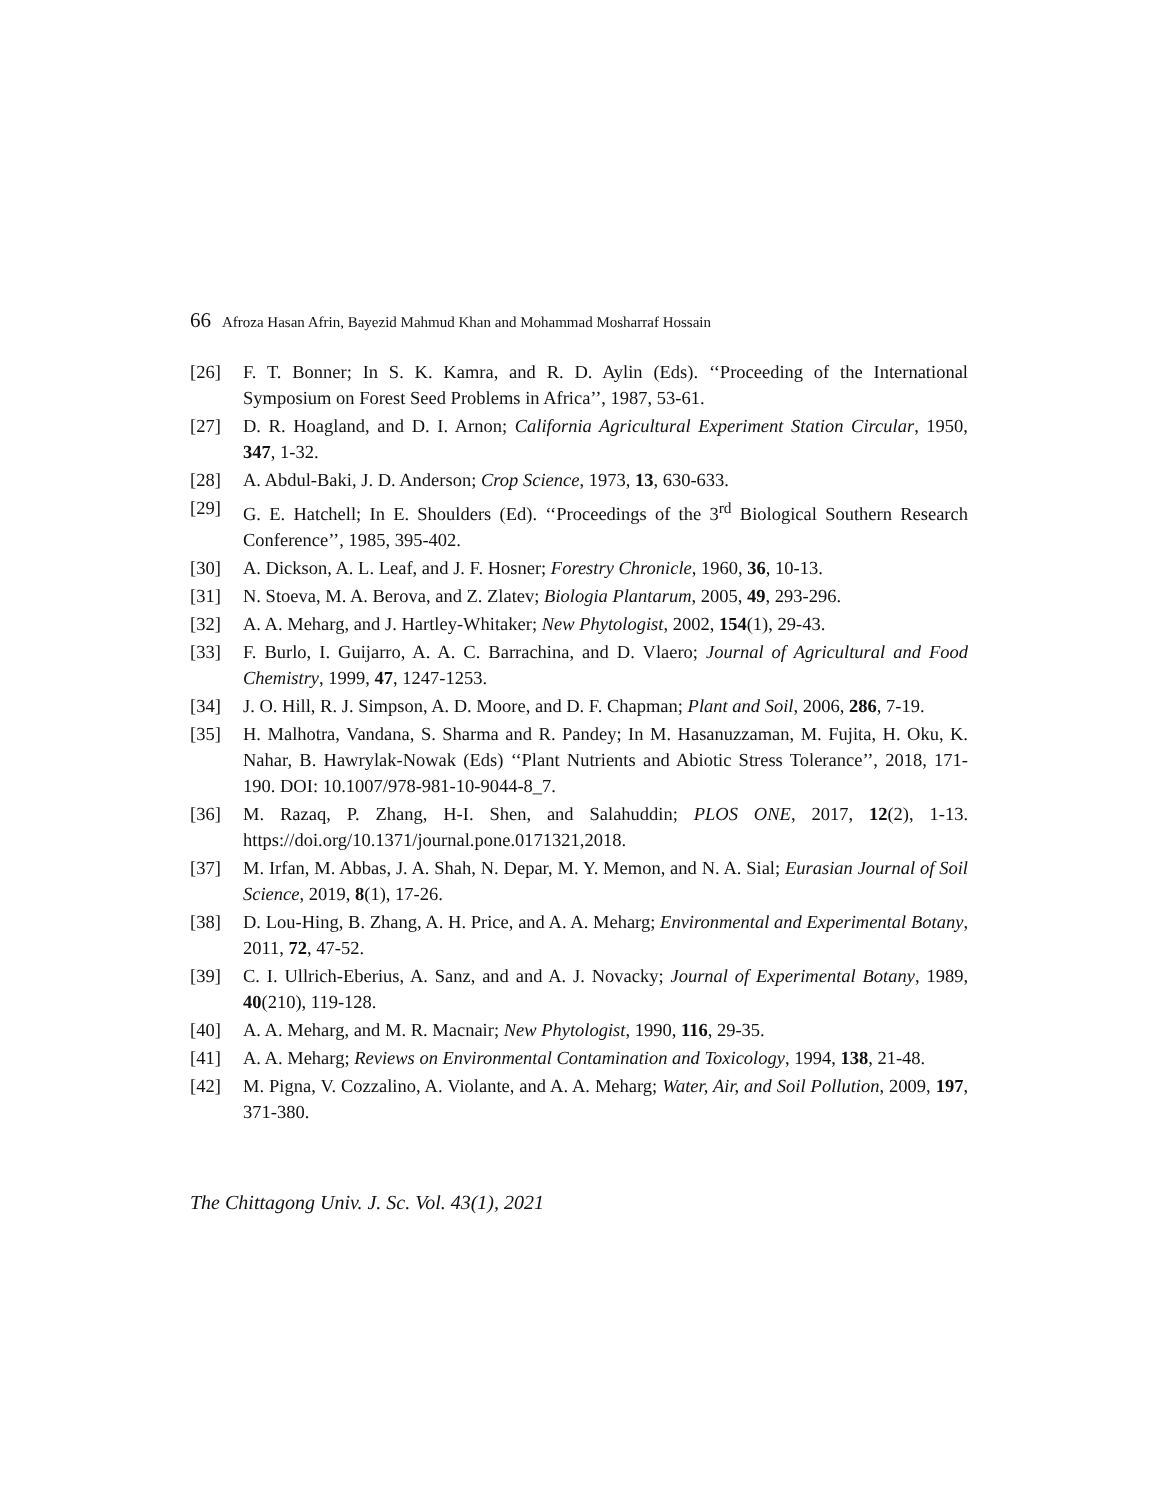66 Afroza Hasan Afrin, Bayezid Mahmud Khan and Mohammad Mosharraf Hossain
[26] F. T. Bonner; In S. K. Kamra, and R. D. Aylin (Eds). ‘‘Proceeding of the International Symposium on Forest Seed Problems in Africa’’, 1987, 53-61.
[27] D. R. Hoagland, and D. I. Arnon; California Agricultural Experiment Station Circular, 1950, 347, 1-32.
[28] A. Abdul-Baki, J. D. Anderson; Crop Science, 1973, 13, 630-633.
[29] G. E. Hatchell; In E. Shoulders (Ed). ‘‘Proceedings of the 3<sup>rd</sup> Biological Southern Research Conference’’, 1985, 395-402.
[30] A. Dickson, A. L. Leaf, and J. F. Hosner; Forestry Chronicle, 1960, 36, 10-13.
[31] N. Stoeva, M. A. Berova, and Z. Zlatev; Biologia Plantarum, 2005, 49, 293-296.
[32] A. A. Meharg, and J. Hartley-Whitaker; New Phytologist, 2002, 154(1), 29-43.
[33] F. Burlo, I. Guijarro, A. A. C. Barrachina, and D. Vlaero; Journal of Agricultural and Food Chemistry, 1999, 47, 1247-1253.
[34] J. O. Hill, R. J. Simpson, A. D. Moore, and D. F. Chapman; Plant and Soil, 2006, 286, 7-19.
[35] H. Malhotra, Vandana, S. Sharma and R. Pandey; In M. Hasanuzzaman, M. Fujita, H. Oku, K. Nahar, B. Hawrylak-Nowak (Eds) ‘‘Plant Nutrients and Abiotic Stress Tolerance’’, 2018, 171-190. DOI: 10.1007/978-981-10-9044-8_7.
[36] M. Razaq, P. Zhang, H-I. Shen, and Salahuddin; PLOS ONE, 2017, 12(2), 1-13. https://doi.org/10.1371/journal.pone.0171321,2018.
[37] M. Irfan, M. Abbas, J. A. Shah, N. Depar, M. Y. Memon, and N. A. Sial; Eurasian Journal of Soil Science, 2019, 8(1), 17-26.
[38] D. Lou-Hing, B. Zhang, A. H. Price, and A. A. Meharg; Environmental and Experimental Botany, 2011, 72, 47-52.
[39] C. I. Ullrich-Eberius, A. Sanz, and and A. J. Novacky; Journal of Experimental Botany, 1989, 40(210), 119-128.
[40] A. A. Meharg, and M. R. Macnair; New Phytologist, 1990, 116, 29-35.
[41] A. A. Meharg; Reviews on Environmental Contamination and Toxicology, 1994, 138, 21-48.
[42] M. Pigna, V. Cozzalino, A. Violante, and A. A. Meharg; Water, Air, and Soil Pollution, 2009, 197, 371-380.
The Chittagong Univ. J. Sc. Vol. 43(1), 2021